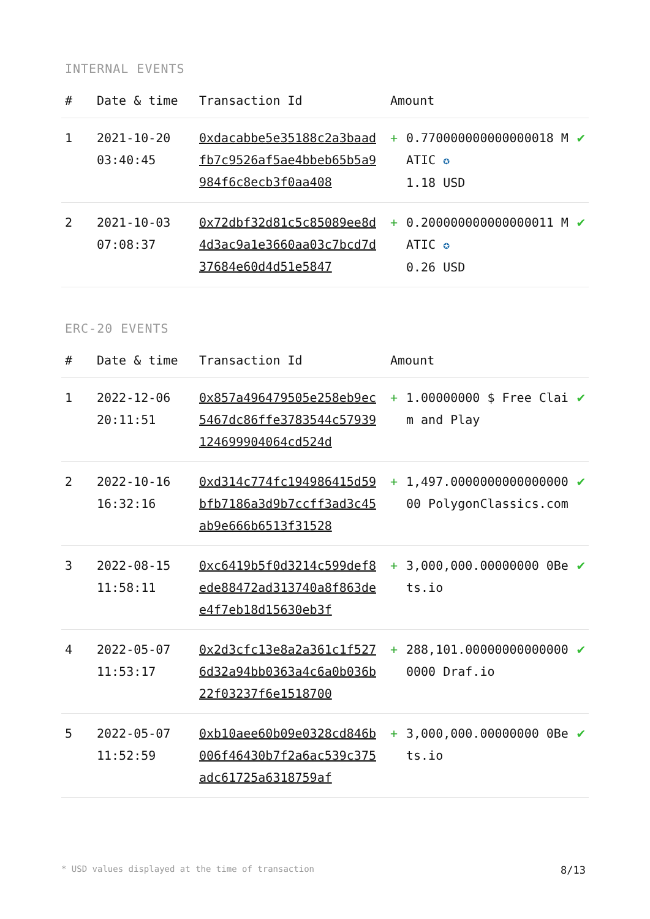INTERNAL EVENTS
| # | Date & time | Transaction Id | Amount | | |
| --- | --- | --- | --- | --- | --- |
| 1 | 2021-10-20 03:40:45 | 0xdacabbe5e35188c2a3baadfb7c9526af5ae4bbeb65b5a9984f6c8ecb3f0aa408 | + | 0.770000000000000018 MATIC ✪ 1.18 USD | ✔ |
| 2 | 2021-10-03 07:08:37 | 0x72dbf32d81c5c85089ee8d4d3ac9a1e3660aa03c7bcd7d37684e60d4d51e5847 | + | 0.200000000000000011 MATIC ✪ 0.26 USD | ✔ |
ERC-20 EVENTS
| # | Date & time | Transaction Id | Amount | | |
| --- | --- | --- | --- | --- | --- |
| 1 | 2022-12-06 20:11:51 | 0x857a496479505e258eb9ec5467dc86ffe3783544c5793912469990406­4cd524d | + | 1.00000000 $ Free Claim and Play | ✔ |
| 2 | 2022-10-16 16:32:16 | 0xd314c774fc194986415d59bfb7186a3d9b7ccff3ad3c45ab9e666b6513f31528 | + | 1,497.000000000000000000 PolygonClassics.com | ✔ |
| 3 | 2022-08-15 11:58:11 | 0xc6419b5f0d3214c599def8ede88472ad313740a8f863dee4f7eb18d15630eb3f | + | 3,000,000.00000000 0Bets.io | ✔ |
| 4 | 2022-05-07 11:53:17 | 0x2d3cfc13e8a2a361c1f5276d32a94bb0363a4c6a0b036b22f03237f6e1518700 | + | 288,101.000000000000000000 Draf.io | ✔ |
| 5 | 2022-05-07 11:52:59 | 0xb10aee60b09e0328cd846b006f46430b7f2a6ac539c375adc61725a6318759af | + | 3,000,000.00000000 0Bets.io | ✔ |
* USD values displayed at the time of transaction 8/13